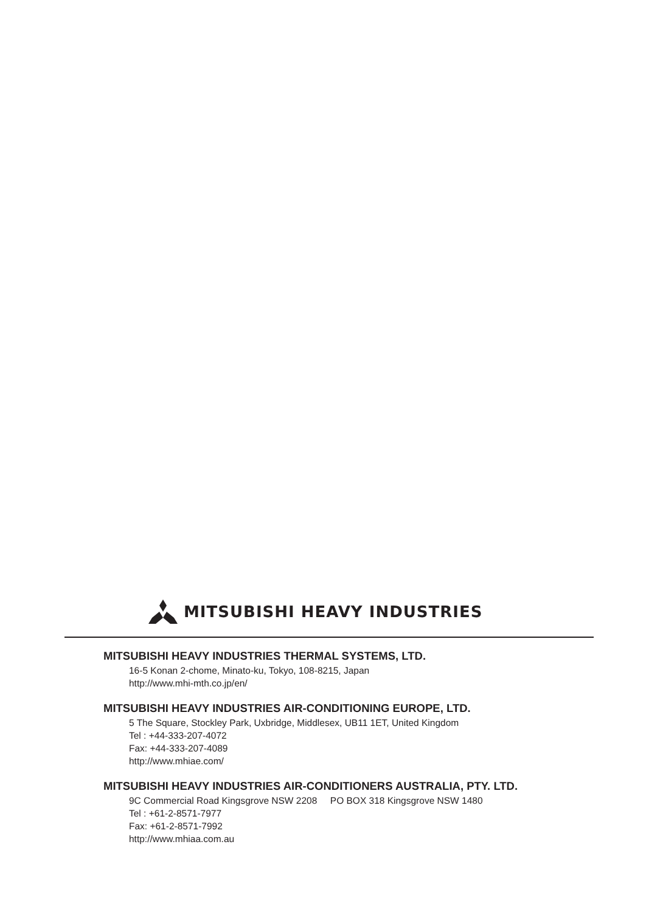MITSUBISHI HEAVY INDUSTRIES
MITSUBISHI HEAVY INDUSTRIES THERMAL SYSTEMS, LTD.
16-5 Konan 2-chome, Minato-ku, Tokyo, 108-8215, Japan
http://www.mhi-mth.co.jp/en/
MITSUBISHI HEAVY INDUSTRIES AIR-CONDITIONING EUROPE, LTD.
5 The Square, Stockley Park, Uxbridge, Middlesex, UB11 1ET, United Kingdom
Tel : +44-333-207-4072
Fax: +44-333-207-4089
http://www.mhiae.com/
MITSUBISHI HEAVY INDUSTRIES AIR-CONDITIONERS AUSTRALIA, PTY. LTD.
9C Commercial Road Kingsgrove NSW 2208 PO BOX 318 Kingsgrove NSW 1480
Tel : +61-2-8571-7977
Fax: +61-2-8571-7992
http://www.mhiaa.com.au